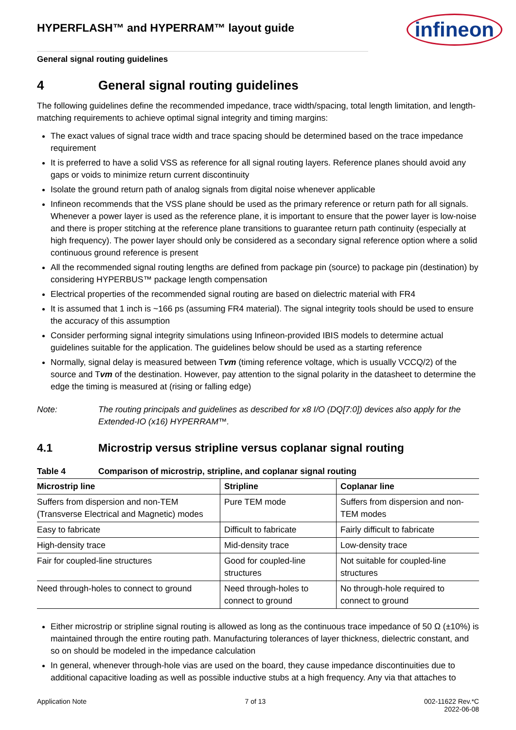HYPERFLASH™ and HYPERRAM™ layout guide
infineon
General signal routing guidelines
4 General signal routing guidelines
The following guidelines define the recommended impedance, trace width/spacing, total length limitation, and length-matching requirements to achieve optimal signal integrity and timing margins:
The exact values of signal trace width and trace spacing should be determined based on the trace impedance requirement
It is preferred to have a solid VSS as reference for all signal routing layers. Reference planes should avoid any gaps or voids to minimize return current discontinuity
Isolate the ground return path of analog signals from digital noise whenever applicable
Infineon recommends that the VSS plane should be used as the primary reference or return path for all signals. Whenever a power layer is used as the reference plane, it is important to ensure that the power layer is low-noise and there is proper stitching at the reference plane transitions to guarantee return path continuity (especially at high frequency). The power layer should only be considered as a secondary signal reference option where a solid continuous ground reference is present
All the recommended signal routing lengths are defined from package pin (source) to package pin (destination) by considering HYPERBUS™ package length compensation
Electrical properties of the recommended signal routing are based on dielectric material with FR4
It is assumed that 1 inch is ~166 ps (assuming FR4 material). The signal integrity tools should be used to ensure the accuracy of this assumption
Consider performing signal integrity simulations using Infineon-provided IBIS models to determine actual guidelines suitable for the application. The guidelines below should be used as a starting reference
Normally, signal delay is measured between Tvm (timing reference voltage, which is usually VCCQ/2) of the source and Tvm of the destination. However, pay attention to the signal polarity in the datasheet to determine the edge the timing is measured at (rising or falling edge)
Note: The routing principals and guidelines as described for x8 I/O (DQ[7:0]) devices also apply for the Extended-IO (x16) HYPERRAM™.
4.1 Microstrip versus stripline versus coplanar signal routing
Table 4 Comparison of microstrip, stripline, and coplanar signal routing
| Microstrip line | Stripline | Coplanar line |
| --- | --- | --- |
| Suffers from dispersion and non-TEM (Transverse Electrical and Magnetic) modes | Pure TEM mode | Suffers from dispersion and non-TEM modes |
| Easy to fabricate | Difficult to fabricate | Fairly difficult to fabricate |
| High-density trace | Mid-density trace | Low-density trace |
| Fair for coupled-line structures | Good for coupled-line structures | Not suitable for coupled-line structures |
| Need through-holes to connect to ground | Need through-holes to connect to ground | No through-hole required to connect to ground |
Either microstrip or stripline signal routing is allowed as long as the continuous trace impedance of 50 Ω (±10%) is maintained through the entire routing path. Manufacturing tolerances of layer thickness, dielectric constant, and so on should be modeled in the impedance calculation
In general, whenever through-hole vias are used on the board, they cause impedance discontinuities due to additional capacitive loading as well as possible inductive stubs at a high frequency. Any via that attaches to
Application Note 7 of 13 002-11622 Rev.*C
2022-06-08